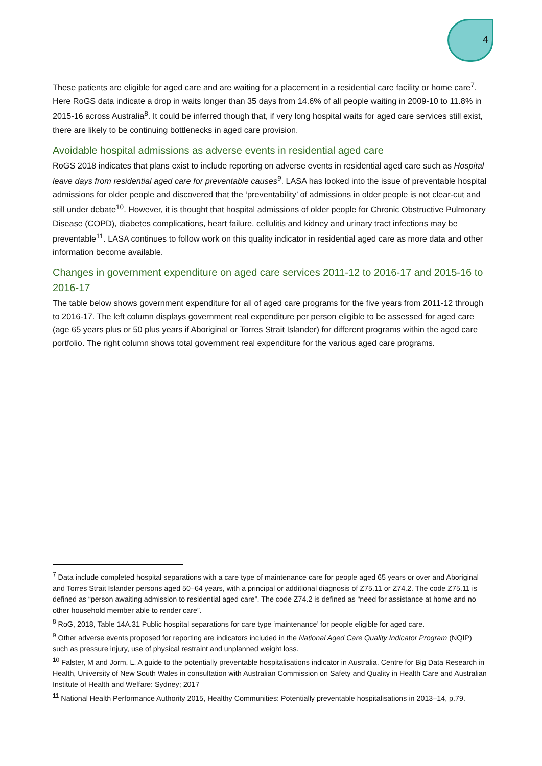4
These patients are eligible for aged care and are waiting for a placement in a residential care facility or home care<sup>7</sup>. Here RoGS data indicate a drop in waits longer than 35 days from 14.6% of all people waiting in 2009-10 to 11.8% in 2015-16 across Australia<sup>8</sup>. It could be inferred though that, if very long hospital waits for aged care services still exist, there are likely to be continuing bottlenecks in aged care provision.
Avoidable hospital admissions as adverse events in residential aged care
RoGS 2018 indicates that plans exist to include reporting on adverse events in residential aged care such as Hospital leave days from residential aged care for preventable causes<sup>9</sup>. LASA has looked into the issue of preventable hospital admissions for older people and discovered that the ‘preventability’ of admissions in older people is not clear-cut and still under debate<sup>10</sup>. However, it is thought that hospital admissions of older people for Chronic Obstructive Pulmonary Disease (COPD), diabetes complications, heart failure, cellulitis and kidney and urinary tract infections may be preventable<sup>11</sup>. LASA continues to follow work on this quality indicator in residential aged care as more data and other information become available.
Changes in government expenditure on aged care services 2011-12 to 2016-17 and 2015-16 to 2016-17
The table below shows government expenditure for all of aged care programs for the five years from 2011-12 through to 2016-17. The left column displays government real expenditure per person eligible to be assessed for aged care (age 65 years plus or 50 plus years if Aboriginal or Torres Strait Islander) for different programs within the aged care portfolio. The right column shows total government real expenditure for the various aged care programs.
<sup>7</sup> Data include completed hospital separations with a care type of maintenance care for people aged 65 years or over and Aboriginal and Torres Strait Islander persons aged 50–64 years, with a principal or additional diagnosis of Z75.11 or Z74.2. The code Z75.11 is defined as “person awaiting admission to residential aged care”. The code Z74.2 is defined as “need for assistance at home and no other household member able to render care”.
<sup>8</sup> RoG, 2018, Table 14A.31 Public hospital separations for care type ‘maintenance’ for people eligible for aged care.
<sup>9</sup> Other adverse events proposed for reporting are indicators included in the National Aged Care Quality Indicator Program (NQIP) such as pressure injury, use of physical restraint and unplanned weight loss.
<sup>10</sup> Falster, M and Jorm, L. A guide to the potentially preventable hospitalisations indicator in Australia. Centre for Big Data Research in Health, University of New South Wales in consultation with Australian Commission on Safety and Quality in Health Care and Australian Institute of Health and Welfare: Sydney; 2017
<sup>11</sup> National Health Performance Authority 2015, Healthy Communities: Potentially preventable hospitalisations in 2013–14, p.79.